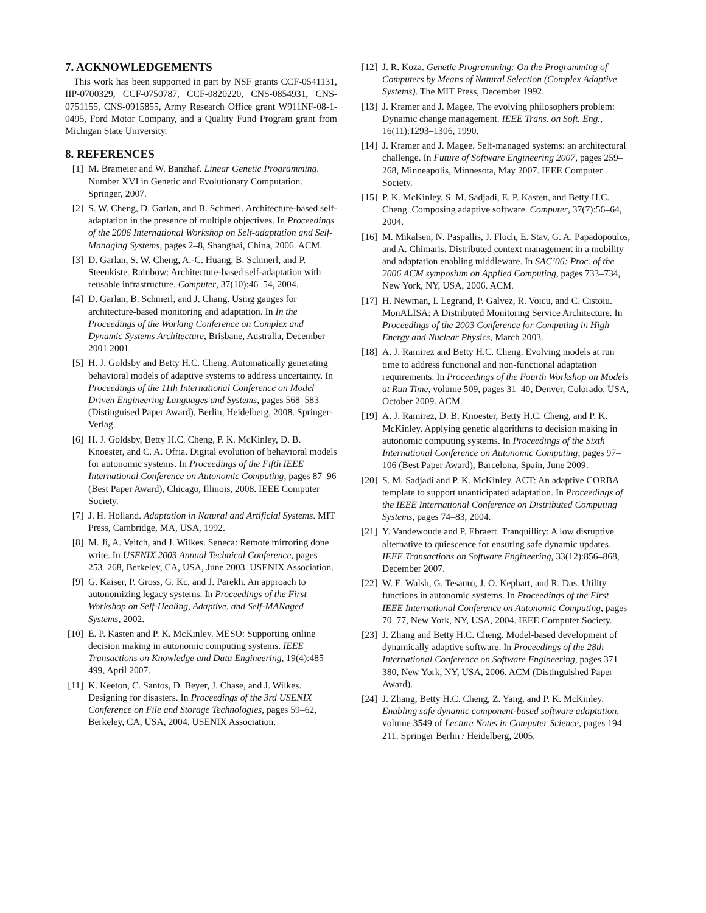7. ACKNOWLEDGEMENTS
This work has been supported in part by NSF grants CCF-0541131, IIP-0700329, CCF-0750787, CCF-0820220, CNS-0854931, CNS-0751155, CNS-0915855, Army Research Office grant W911NF-08-1-0495, Ford Motor Company, and a Quality Fund Program grant from Michigan State University.
8. REFERENCES
[1] M. Brameier and W. Banzhaf. Linear Genetic Programming. Number XVI in Genetic and Evolutionary Computation. Springer, 2007.
[2] S. W. Cheng, D. Garlan, and B. Schmerl. Architecture-based self-adaptation in the presence of multiple objectives. In Proceedings of the 2006 International Workshop on Self-adaptation and Self-Managing Systems, pages 2–8, Shanghai, China, 2006. ACM.
[3] D. Garlan, S. W. Cheng, A.-C. Huang, B. Schmerl, and P. Steenkiste. Rainbow: Architecture-based self-adaptation with reusable infrastructure. Computer, 37(10):46–54, 2004.
[4] D. Garlan, B. Schmerl, and J. Chang. Using gauges for architecture-based monitoring and adaptation. In In the Proceedings of the Working Conference on Complex and Dynamic Systems Architecture, Brisbane, Australia, December 2001 2001.
[5] H. J. Goldsby and Betty H.C. Cheng. Automatically generating behavioral models of adaptive systems to address uncertainty. In Proceedings of the 11th International Conference on Model Driven Engineering Languages and Systems, pages 568–583 (Distinguised Paper Award), Berlin, Heidelberg, 2008. Springer-Verlag.
[6] H. J. Goldsby, Betty H.C. Cheng, P. K. McKinley, D. B. Knoester, and C. A. Ofria. Digital evolution of behavioral models for autonomic systems. In Proceedings of the Fifth IEEE International Conference on Autonomic Computing, pages 87–96 (Best Paper Award), Chicago, Illinois, 2008. IEEE Computer Society.
[7] J. H. Holland. Adaptation in Natural and Artificial Systems. MIT Press, Cambridge, MA, USA, 1992.
[8] M. Ji, A. Veitch, and J. Wilkes. Seneca: Remote mirroring done write. In USENIX 2003 Annual Technical Conference, pages 253–268, Berkeley, CA, USA, June 2003. USENIX Association.
[9] G. Kaiser, P. Gross, G. Kc, and J. Parekh. An approach to autonomizing legacy systems. In Proceedings of the First Workshop on Self-Healing, Adaptive, and Self-MANaged Systems, 2002.
[10] E. P. Kasten and P. K. McKinley. MESO: Supporting online decision making in autonomic computing systems. IEEE Transactions on Knowledge and Data Engineering, 19(4):485–499, April 2007.
[11] K. Keeton, C. Santos, D. Beyer, J. Chase, and J. Wilkes. Designing for disasters. In Proceedings of the 3rd USENIX Conference on File and Storage Technologies, pages 59–62, Berkeley, CA, USA, 2004. USENIX Association.
[12] J. R. Koza. Genetic Programming: On the Programming of Computers by Means of Natural Selection (Complex Adaptive Systems). The MIT Press, December 1992.
[13] J. Kramer and J. Magee. The evolving philosophers problem: Dynamic change management. IEEE Trans. on Soft. Eng., 16(11):1293–1306, 1990.
[14] J. Kramer and J. Magee. Self-managed systems: an architectural challenge. In Future of Software Engineering 2007, pages 259–268, Minneapolis, Minnesota, May 2007. IEEE Computer Society.
[15] P. K. McKinley, S. M. Sadjadi, E. P. Kasten, and Betty H.C. Cheng. Composing adaptive software. Computer, 37(7):56–64, 2004.
[16] M. Mikalsen, N. Paspallis, J. Floch, E. Stav, G. A. Papadopoulos, and A. Chimaris. Distributed context management in a mobility and adaptation enabling middleware. In SAC’06: Proc. of the 2006 ACM symposium on Applied Computing, pages 733–734, New York, NY, USA, 2006. ACM.
[17] H. Newman, I. Legrand, P. Galvez, R. Voicu, and C. Cistoiu. MonALISA: A Distributed Monitoring Service Architecture. In Proceedings of the 2003 Conference for Computing in High Energy and Nuclear Physics, March 2003.
[18] A. J. Ramirez and Betty H.C. Cheng. Evolving models at run time to address functional and non-functional adaptation requirements. In Proceedings of the Fourth Workshop on Models at Run Time, volume 509, pages 31–40, Denver, Colorado, USA, October 2009. ACM.
[19] A. J. Ramirez, D. B. Knoester, Betty H.C. Cheng, and P. K. McKinley. Applying genetic algorithms to decision making in autonomic computing systems. In Proceedings of the Sixth International Conference on Autonomic Computing, pages 97–106 (Best Paper Award), Barcelona, Spain, June 2009.
[20] S. M. Sadjadi and P. K. McKinley. ACT: An adaptive CORBA template to support unanticipated adaptation. In Proceedings of the IEEE International Conference on Distributed Computing Systems, pages 74–83, 2004.
[21] Y. Vandewoude and P. Ebraert. Tranquillity: A low disruptive alternative to quiescence for ensuring safe dynamic updates. IEEE Transactions on Software Engineering, 33(12):856–868, December 2007.
[22] W. E. Walsh, G. Tesauro, J. O. Kephart, and R. Das. Utility functions in autonomic systems. In Proceedings of the First IEEE International Conference on Autonomic Computing, pages 70–77, New York, NY, USA, 2004. IEEE Computer Society.
[23] J. Zhang and Betty H.C. Cheng. Model-based development of dynamically adaptive software. In Proceedings of the 28th International Conference on Software Engineering, pages 371–380, New York, NY, USA, 2006. ACM (Distinguished Paper Award).
[24] J. Zhang, Betty H.C. Cheng, Z. Yang, and P. K. McKinley. Enabling safe dynamic component-based software adaptation, volume 3549 of Lecture Notes in Computer Science, pages 194–211. Springer Berlin / Heidelberg, 2005.